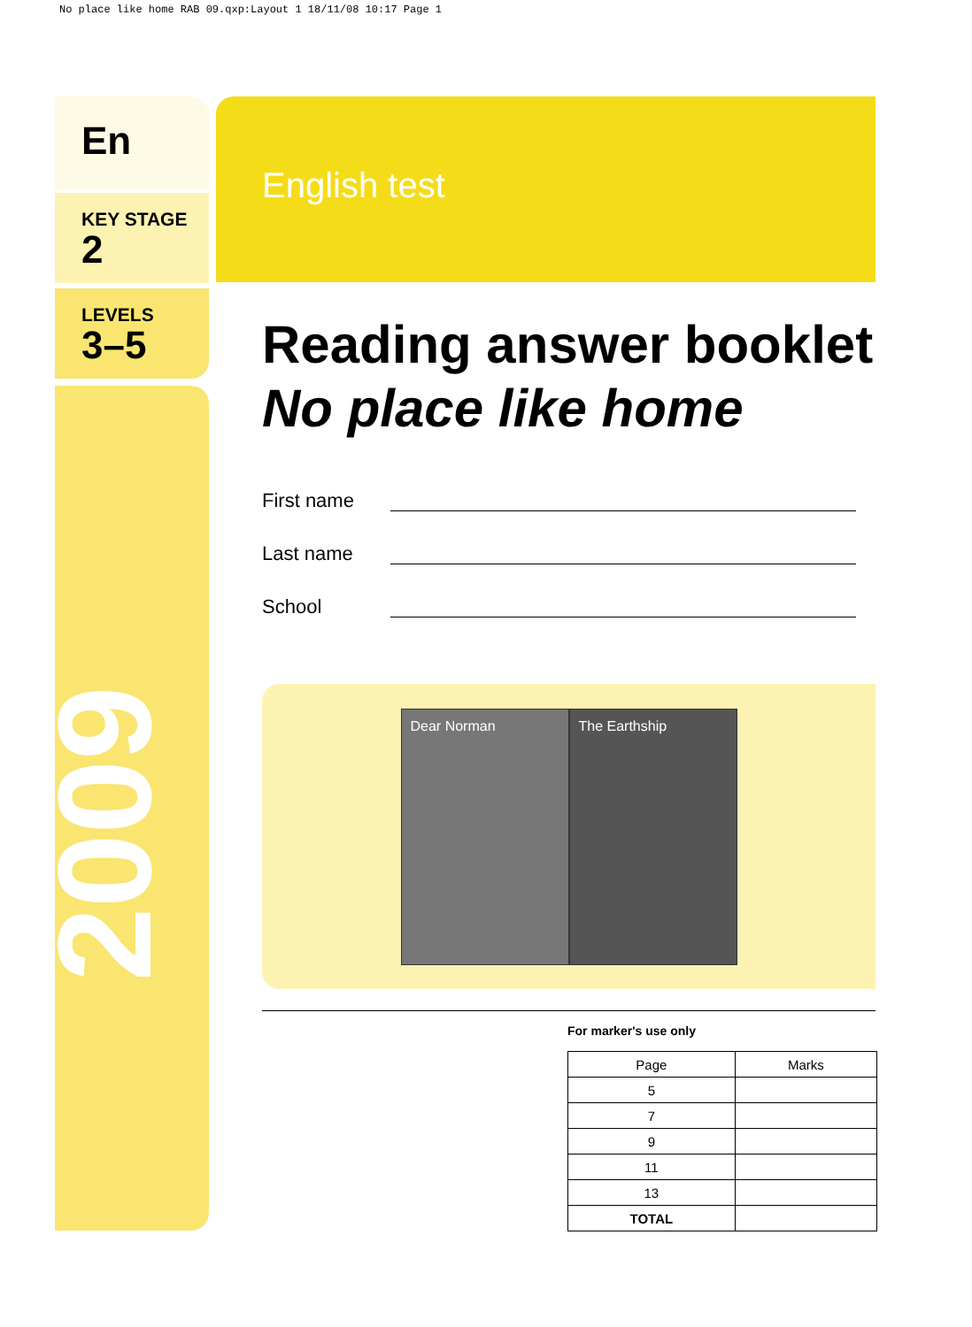No place like home RAB 09.qxp:Layout 1 18/11/08 10:17 Page 1
En
KEY STAGE
2
LEVELS
3–5
2009
English test
Reading answer booklet
No place like home
First name
Last name
School
Dear Norman The Earthship
For marker's use only
| Page | Marks |
| --- | --- |
| 5 | |
| 7 | |
| 9 | |
| 11 | |
| 13 | |
| TOTAL | |